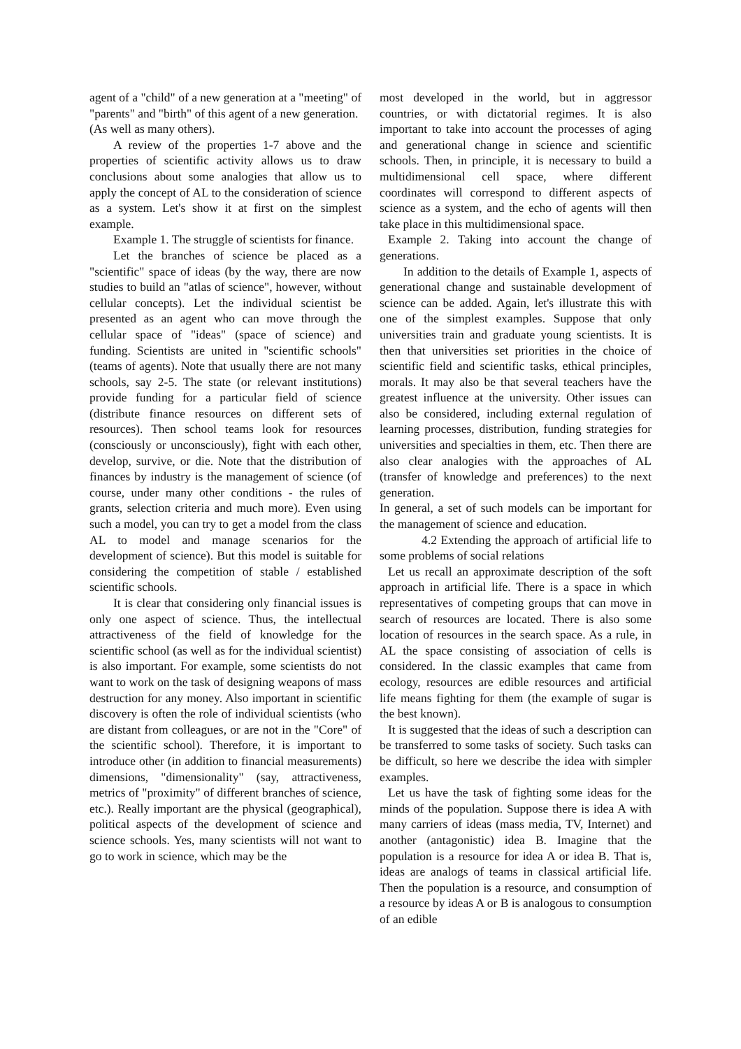agent of a "child" of a new generation at a "meeting" of "parents" and "birth" of this agent of a new generation.
(As well as many others).
A review of the properties 1-7 above and the properties of scientific activity allows us to draw conclusions about some analogies that allow us to apply the concept of AL to the consideration of science as a system. Let's show it at first on the simplest example.
Example 1. The struggle of scientists for finance.
Let the branches of science be placed as a "scientific" space of ideas (by the way, there are now studies to build an "atlas of science", however, without cellular concepts). Let the individual scientist be presented as an agent who can move through the cellular space of "ideas" (space of science) and funding. Scientists are united in "scientific schools" (teams of agents). Note that usually there are not many schools, say 2-5. The state (or relevant institutions) provide funding for a particular field of science (distribute finance resources on different sets of resources). Then school teams look for resources (consciously or unconsciously), fight with each other, develop, survive, or die. Note that the distribution of finances by industry is the management of science (of course, under many other conditions - the rules of grants, selection criteria and much more). Even using such a model, you can try to get a model from the class AL to model and manage scenarios for the development of science). But this model is suitable for considering the competition of stable / established scientific schools.
It is clear that considering only financial issues is only one aspect of science. Thus, the intellectual attractiveness of the field of knowledge for the scientific school (as well as for the individual scientist) is also important. For example, some scientists do not want to work on the task of designing weapons of mass destruction for any money. Also important in scientific discovery is often the role of individual scientists (who are distant from colleagues, or are not in the "Core" of the scientific school). Therefore, it is important to introduce other (in addition to financial measurements) dimensions, "dimensionality" (say, attractiveness, metrics of "proximity" of different branches of science, etc.). Really important are the physical (geographical), political aspects of the development of science and science schools. Yes, many scientists will not want to go to work in science, which may be the
most developed in the world, but in aggressor countries, or with dictatorial regimes. It is also important to take into account the processes of aging and generational change in science and scientific schools. Then, in principle, it is necessary to build a multidimensional cell space, where different coordinates will correspond to different aspects of science as a system, and the echo of agents will then take place in this multidimensional space.
Example 2. Taking into account the change of generations.
In addition to the details of Example 1, aspects of generational change and sustainable development of science can be added. Again, let's illustrate this with one of the simplest examples. Suppose that only universities train and graduate young scientists. It is then that universities set priorities in the choice of scientific field and scientific tasks, ethical principles, morals. It may also be that several teachers have the greatest influence at the university. Other issues can also be considered, including external regulation of learning processes, distribution, funding strategies for universities and specialties in them, etc. Then there are also clear analogies with the approaches of AL (transfer of knowledge and preferences) to the next generation.
In general, a set of such models can be important for the management of science and education.
4.2 Extending the approach of artificial life to some problems of social relations
Let us recall an approximate description of the soft approach in artificial life. There is a space in which representatives of competing groups that can move in search of resources are located. There is also some location of resources in the search space. As a rule, in AL the space consisting of association of cells is considered. In the classic examples that came from ecology, resources are edible resources and artificial life means fighting for them (the example of sugar is the best known).
It is suggested that the ideas of such a description can be transferred to some tasks of society. Such tasks can be difficult, so here we describe the idea with simpler examples.
Let us have the task of fighting some ideas for the minds of the population. Suppose there is idea A with many carriers of ideas (mass media, TV, Internet) and another (antagonistic) idea B. Imagine that the population is a resource for idea A or idea B. That is, ideas are analogs of teams in classical artificial life. Then the population is a resource, and consumption of a resource by ideas A or B is analogous to consumption of an edible